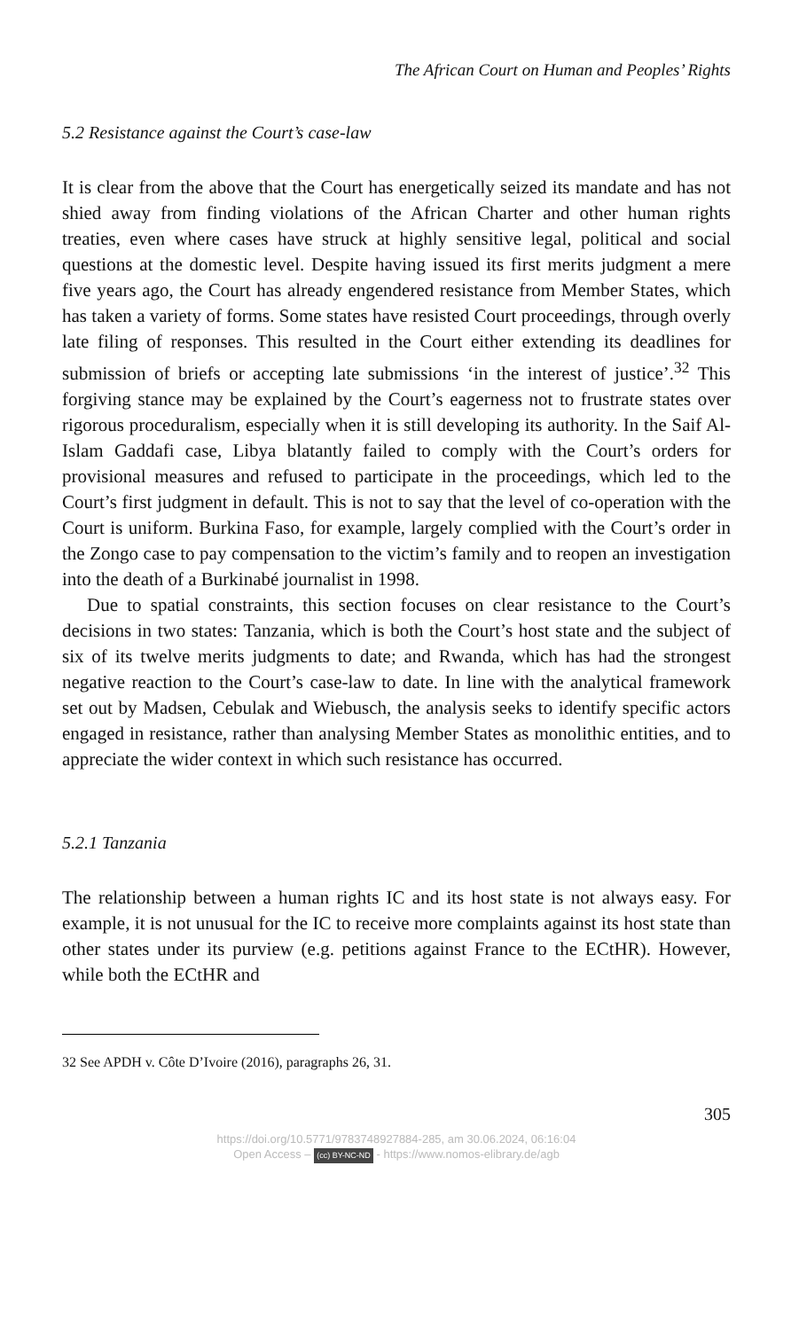The African Court on Human and Peoples’ Rights
5.2 Resistance against the Court’s case-law
It is clear from the above that the Court has energetically seized its mandate and has not shied away from finding violations of the African Charter and other human rights treaties, even where cases have struck at highly sensitive legal, political and social questions at the domestic level. Despite having issued its first merits judgment a mere five years ago, the Court has already engendered resistance from Member States, which has taken a variety of forms. Some states have resisted Court proceedings, through overly late filing of responses. This resulted in the Court either extending its deadlines for submission of briefs or accepting late submissions ‘in the interest of justice’.<sup>32</sup> This forgiving stance may be explained by the Court’s eagerness not to frustrate states over rigorous proceduralism, especially when it is still developing its authority. In the Saif Al-Islam Gaddafi case, Libya blatantly failed to comply with the Court’s orders for provisional measures and refused to participate in the proceedings, which led to the Court’s first judgment in default. This is not to say that the level of co-operation with the Court is uniform. Burkina Faso, for example, largely complied with the Court’s order in the Zongo case to pay compensation to the victim’s family and to reopen an investigation into the death of a Burkinabé journalist in 1998.
Due to spatial constraints, this section focuses on clear resistance to the Court’s decisions in two states: Tanzania, which is both the Court’s host state and the subject of six of its twelve merits judgments to date; and Rwanda, which has had the strongest negative reaction to the Court’s case-law to date. In line with the analytical framework set out by Madsen, Cebulak and Wiebusch, the analysis seeks to identify specific actors engaged in resistance, rather than analysing Member States as monolithic entities, and to appreciate the wider context in which such resistance has occurred.
5.2.1 Tanzania
The relationship between a human rights IC and its host state is not always easy. For example, it is not unusual for the IC to receive more complaints against its host state than other states under its purview (e.g. petitions against France to the ECtHR). However, while both the ECtHR and
32 See APDH v. Côte D’Ivoire (2016), paragraphs 26, 31.
305
https://doi.org/10.5771/9783748927884-285, am 30.06.2024, 06:16:04
Open Access – (cc) BY-NC-ND - https://www.nomos-elibrary.de/agb